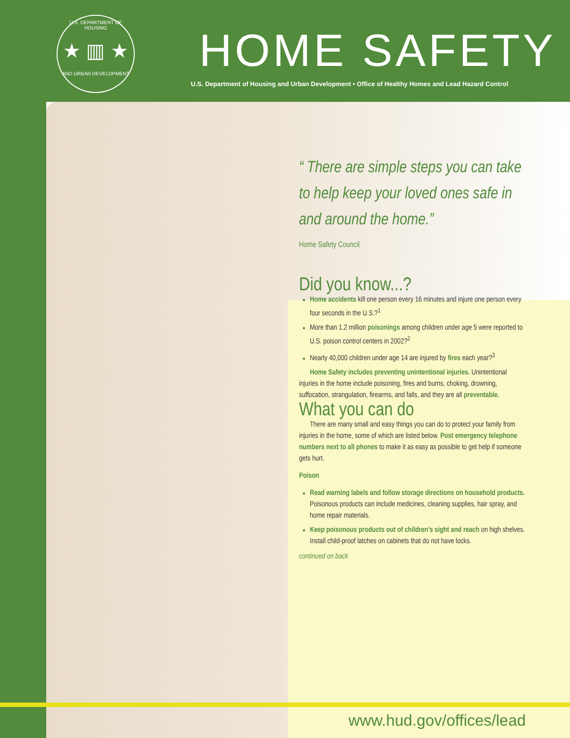U.S. DEPARTMENT OF HOUSING
★ ▥ ★
AND URBAN DEVELOPMENT
HOME SAFETY
U.S. Department of Housing and Urban Development • Office of Healthy Homes and Lead Hazard Control
“ There are simple steps you can take to help keep your loved ones safe in and around the home.”
Home Safety Council
Did you know...?
Home accidents kill one person every 16 minutes and injure one person every four seconds in the U.S.?<sup>1</sup>
More than 1.2 million poisonings among children under age 5 were reported to U.S. poison control centers in 2002?<sup>2</sup>
Nearly 40,000 children under age 14 are injured by fires each year?<sup>3</sup>
Home Safety includes preventing unintentional injuries. Unintentional injuries in the home include poisoning, fires and burns, choking, drowning, suffocation, strangulation, firearms, and falls, and they are all preventable.
What you can do
There are many small and easy things you can do to protect your family from injuries in the home, some of which are listed below. Post emergency telephone numbers next to all phones to make it as easy as possible to get help if someone gets hurt.
Poison
Read warning labels and follow storage directions on household products. Poisonous products can include medicines, cleaning supplies, hair spray, and home repair materials.
Keep poisonous products out of children’s sight and reach on high shelves. Install child-proof latches on cabinets that do not have locks.
continued on back
www.hud.gov/offices/lead